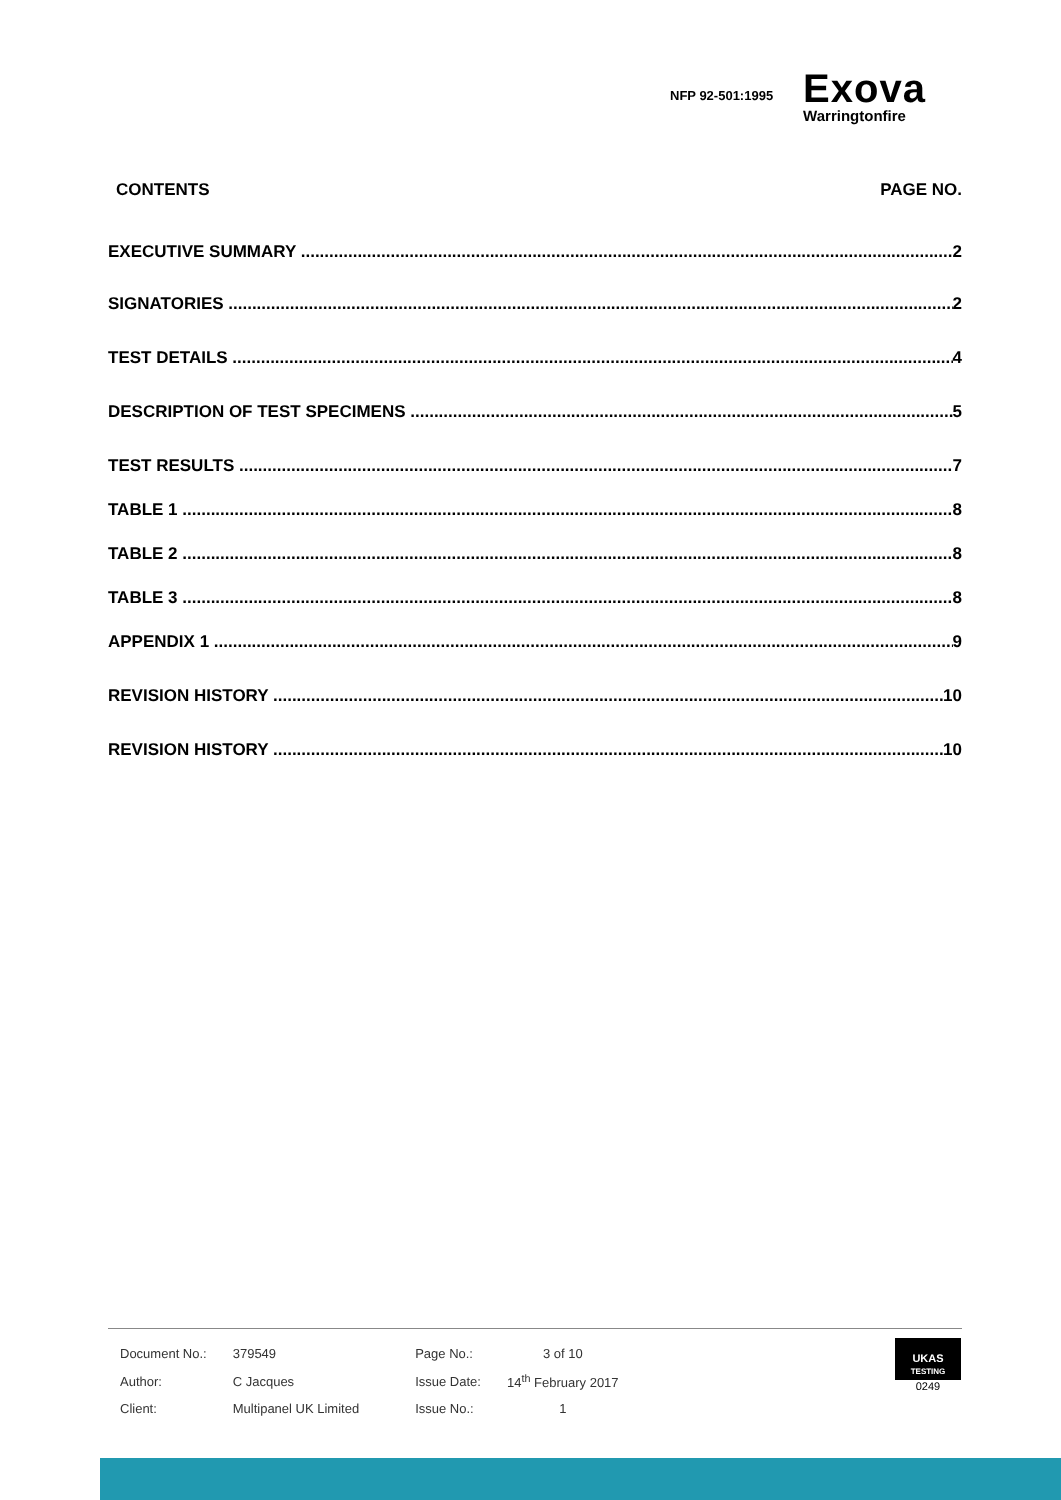NFP 92-501:1995
Exova
Warringtonfire
CONTENTS PAGE NO.
EXECUTIVE SUMMARY 2
SIGNATORIES 2
TEST DETAILS 4
DESCRIPTION OF TEST SPECIMENS 5
TEST RESULTS 7
TABLE 1 8
TABLE 2 8
TABLE 3 8
APPENDIX 1 9
REVISION HISTORY 10
REVISION HISTORY 10
| Document No.: | 379549 | Page No.: | 3 of 10 |
| Author: | C Jacques | Issue Date: | 14<sup>th</sup> February 2017 |
| Client: | Multipanel UK Limited | Issue No.: | 1 |
UKAS
TESTING
0249